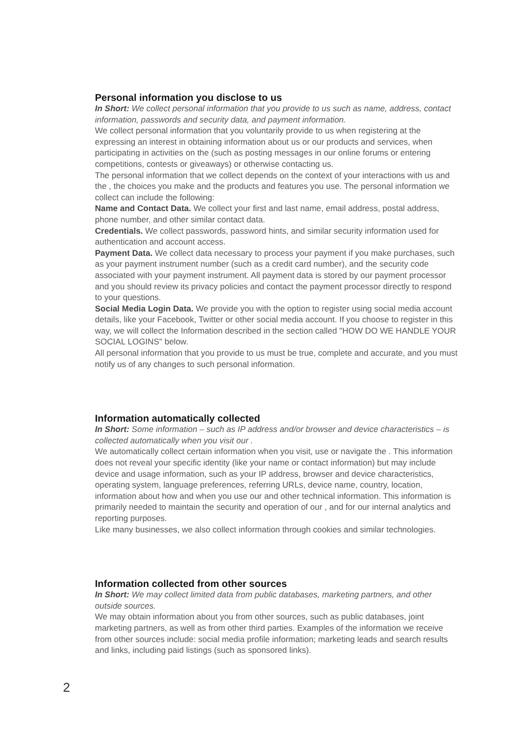Personal information you disclose to us
In Short: We collect personal information that you provide to us such as name, address, contact information, passwords and security data, and payment information.
We collect personal information that you voluntarily provide to us when registering at the expressing an interest in obtaining information about us or our products and services, when participating in activities on the (such as posting messages in our online forums or entering competitions, contests or giveaways) or otherwise contacting us.
The personal information that we collect depends on the context of your interactions with us and the , the choices you make and the products and features you use. The personal information we collect can include the following:
Name and Contact Data. We collect your first and last name, email address, postal address, phone number, and other similar contact data.
Credentials. We collect passwords, password hints, and similar security information used for authentication and account access.
Payment Data. We collect data necessary to process your payment if you make purchases, such as your payment instrument number (such as a credit card number), and the security code associated with your payment instrument. All payment data is stored by our payment processor and you should review its privacy policies and contact the payment processor directly to respond to your questions.
Social Media Login Data. We provide you with the option to register using social media account details, like your Facebook, Twitter or other social media account. If you choose to register in this way, we will collect the Information described in the section called "HOW DO WE HANDLE YOUR SOCIAL LOGINS" below.
All personal information that you provide to us must be true, complete and accurate, and you must notify us of any changes to such personal information.
Information automatically collected
In Short: Some information – such as IP address and/or browser and device characteristics – is collected automatically when you visit our .
We automatically collect certain information when you visit, use or navigate the . This information does not reveal your specific identity (like your name or contact information) but may include device and usage information, such as your IP address, browser and device characteristics, operating system, language preferences, referring URLs, device name, country, location, information about how and when you use our and other technical information. This information is primarily needed to maintain the security and operation of our , and for our internal analytics and reporting purposes.
Like many businesses, we also collect information through cookies and similar technologies.
Information collected from other sources
In Short: We may collect limited data from public databases, marketing partners, and other outside sources.
We may obtain information about you from other sources, such as public databases, joint marketing partners, as well as from other third parties. Examples of the information we receive from other sources include: social media profile information; marketing leads and search results and links, including paid listings (such as sponsored links).
2